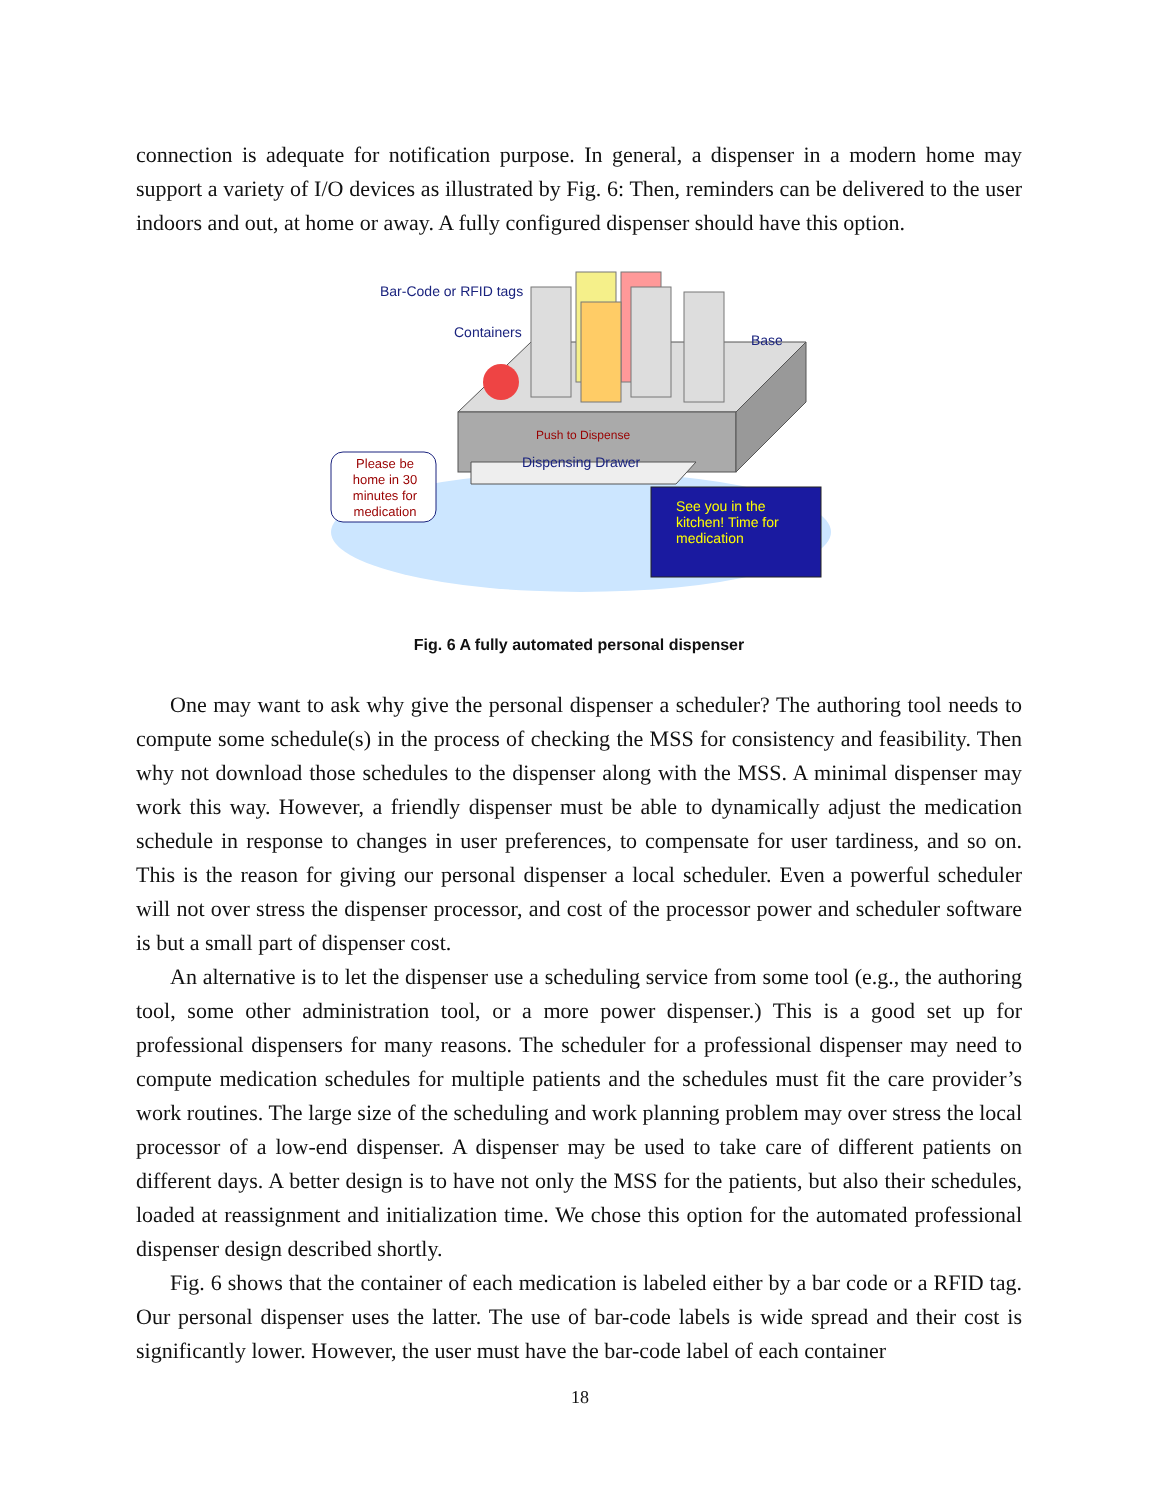connection is adequate for notification purpose. In general, a dispenser in a modern home may support a variety of I/O devices as illustrated by Fig. 6: Then, reminders can be delivered to the user indoors and out, at home or away. A fully configured dispenser should have this option.
Bar-Code or RFID tags
Containers Base
Push to Dispense
Dispensing Drawer
Please be home in 30 minutes for medication
See you in the kitchen! Time for medication
Fig. 6 A fully automated personal dispenser
One may want to ask why give the personal dispenser a scheduler? The authoring tool needs to compute some schedule(s) in the process of checking the MSS for consistency and feasibility. Then why not download those schedules to the dispenser along with the MSS. A minimal dispenser may work this way. However, a friendly dispenser must be able to dynamically adjust the medication schedule in response to changes in user preferences, to compensate for user tardiness, and so on. This is the reason for giving our personal dispenser a local scheduler. Even a powerful scheduler will not over stress the dispenser processor, and cost of the processor power and scheduler software is but a small part of dispenser cost.
An alternative is to let the dispenser use a scheduling service from some tool (e.g., the authoring tool, some other administration tool, or a more power dispenser.) This is a good set up for professional dispensers for many reasons. The scheduler for a professional dispenser may need to compute medication schedules for multiple patients and the schedules must fit the care provider’s work routines. The large size of the scheduling and work planning problem may over stress the local processor of a low-end dispenser. A dispenser may be used to take care of different patients on different days. A better design is to have not only the MSS for the patients, but also their schedules, loaded at reassignment and initialization time. We chose this option for the automated professional dispenser design described shortly.
Fig. 6 shows that the container of each medication is labeled either by a bar code or a RFID tag. Our personal dispenser uses the latter. The use of bar-code labels is wide spread and their cost is significantly lower. However, the user must have the bar-code label of each container
18